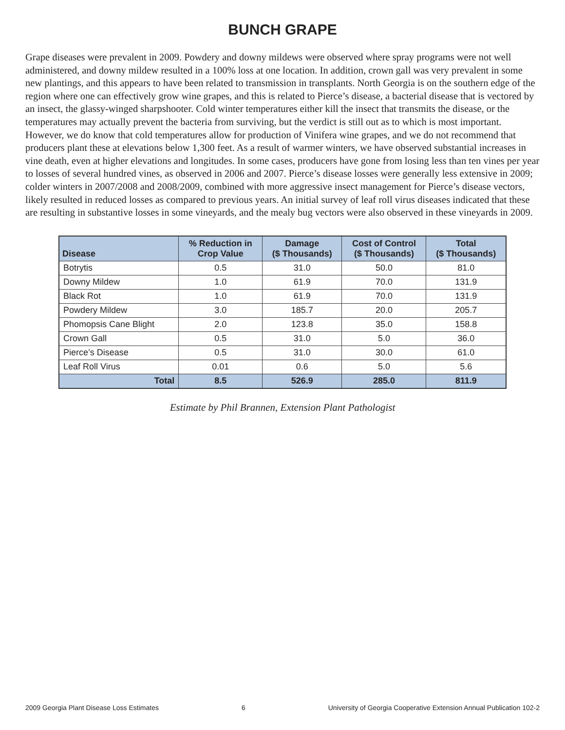BUNCH GRAPE
Grape diseases were prevalent in 2009. Powdery and downy mildews were observed where spray programs were not well administered, and downy mildew resulted in a 100% loss at one location. In addition, crown gall was very prevalent in some new plantings, and this appears to have been related to transmission in transplants. North Georgia is on the southern edge of the region where one can effectively grow wine grapes, and this is related to Pierce’s disease, a bacterial disease that is vectored by an insect, the glassy-winged sharpshooter. Cold winter temperatures either kill the insect that transmits the disease, or the temperatures may actually prevent the bacteria from surviving, but the verdict is still out as to which is most important. However, we do know that cold temperatures allow for production of Vinifera wine grapes, and we do not recommend that producers plant these at elevations below 1,300 feet. As a result of warmer winters, we have observed substantial increases in vine death, even at higher elevations and longitudes. In some cases, producers have gone from losing less than ten vines per year to losses of several hundred vines, as observed in 2006 and 2007. Pierce’s disease losses were generally less extensive in 2009; colder winters in 2007/2008 and 2008/2009, combined with more aggressive insect management for Pierce’s disease vectors, likely resulted in reduced losses as compared to previous years. An initial survey of leaf roll virus diseases indicated that these are resulting in substantive losses in some vineyards, and the mealy bug vectors were also observed in these vineyards in 2009.
| Disease | % Reduction in Crop Value | Damage ($ Thousands) | Cost of Control ($ Thousands) | Total ($ Thousands) |
| --- | --- | --- | --- | --- |
| Botrytis | 0.5 | 31.0 | 50.0 | 81.0 |
| Downy Mildew | 1.0 | 61.9 | 70.0 | 131.9 |
| Black Rot | 1.0 | 61.9 | 70.0 | 131.9 |
| Powdery Mildew | 3.0 | 185.7 | 20.0 | 205.7 |
| Phomopsis Cane Blight | 2.0 | 123.8 | 35.0 | 158.8 |
| Crown Gall | 0.5 | 31.0 | 5.0 | 36.0 |
| Pierce’s Disease | 0.5 | 31.0 | 30.0 | 61.0 |
| Leaf Roll Virus | 0.01 | 0.6 | 5.0 | 5.6 |
| Total | 8.5 | 526.9 | 285.0 | 811.9 |
Estimate by Phil Brannen, Extension Plant Pathologist
2009 Georgia Plant Disease Loss Estimates 6 University of Georgia Cooperative Extension Annual Publication 102-2